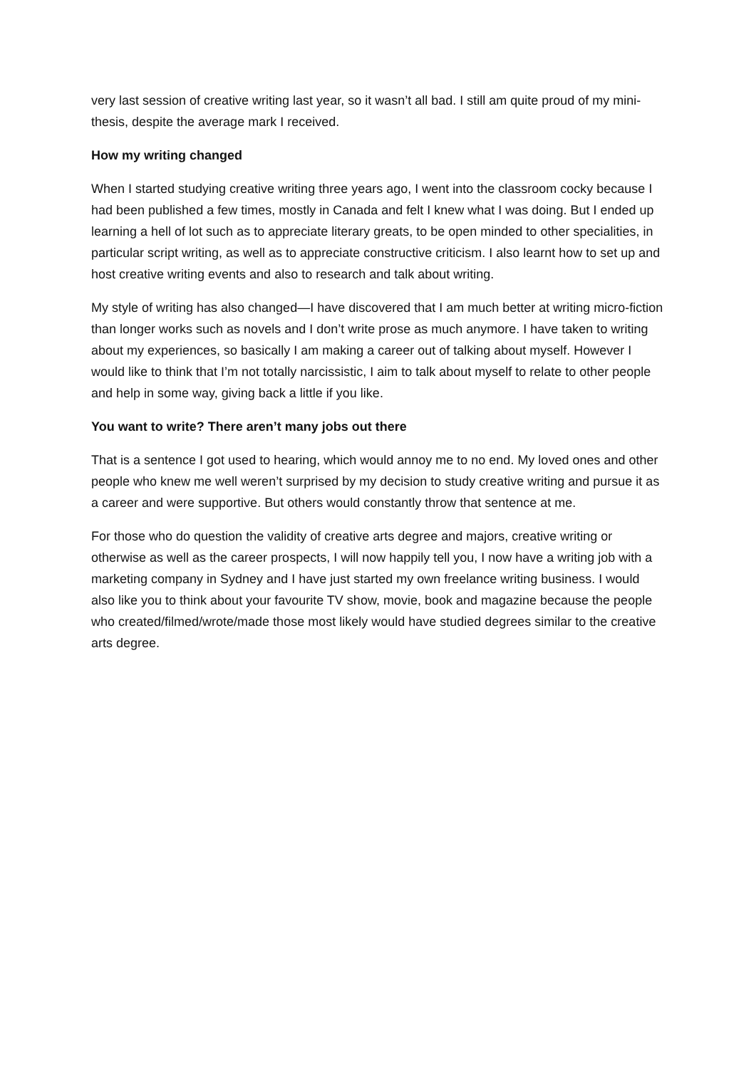very last session of creative writing last year, so it wasn’t all bad. I still am quite proud of my mini-thesis, despite the average mark I received.
How my writing changed
When I started studying creative writing three years ago, I went into the classroom cocky because I had been published a few times, mostly in Canada and felt I knew what I was doing. But I ended up learning a hell of lot such as to appreciate literary greats, to be open minded to other specialities, in particular script writing, as well as to appreciate constructive criticism. I also learnt how to set up and host creative writing events and also to research and talk about writing.
My style of writing has also changed—I have discovered that I am much better at writing micro-fiction than longer works such as novels and I don’t write prose as much anymore. I have taken to writing about my experiences, so basically I am making a career out of talking about myself. However I would like to think that I’m not totally narcissistic, I aim to talk about myself to relate to other people and help in some way, giving back a little if you like.
You want to write? There aren’t many jobs out there
That is a sentence I got used to hearing, which would annoy me to no end. My loved ones and other people who knew me well weren’t surprised by my decision to study creative writing and pursue it as a career and were supportive. But others would constantly throw that sentence at me.
For those who do question the validity of creative arts degree and majors, creative writing or otherwise as well as the career prospects, I will now happily tell you, I now have a writing job with a marketing company in Sydney and I have just started my own freelance writing business. I would also like you to think about your favourite TV show, movie, book and magazine because the people who created/filmed/wrote/made those most likely would have studied degrees similar to the creative arts degree.